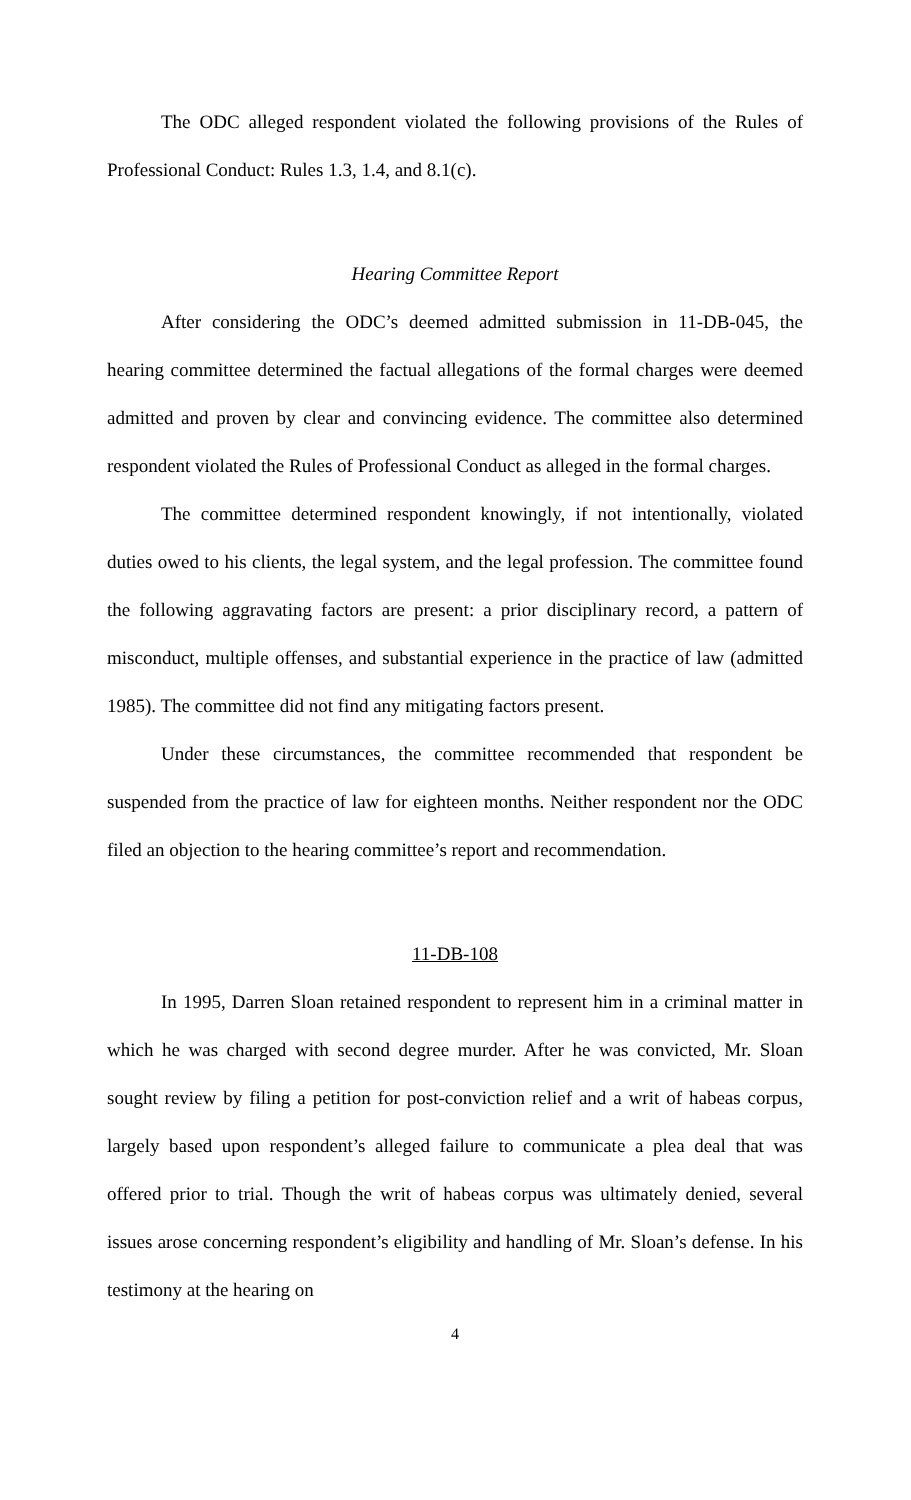The ODC alleged respondent violated the following provisions of the Rules of Professional Conduct: Rules 1.3, 1.4, and 8.1(c).
Hearing Committee Report
After considering the ODC’s deemed admitted submission in 11-DB-045, the hearing committee determined the factual allegations of the formal charges were deemed admitted and proven by clear and convincing evidence. The committee also determined respondent violated the Rules of Professional Conduct as alleged in the formal charges.
The committee determined respondent knowingly, if not intentionally, violated duties owed to his clients, the legal system, and the legal profession. The committee found the following aggravating factors are present: a prior disciplinary record, a pattern of misconduct, multiple offenses, and substantial experience in the practice of law (admitted 1985). The committee did not find any mitigating factors present.
Under these circumstances, the committee recommended that respondent be suspended from the practice of law for eighteen months. Neither respondent nor the ODC filed an objection to the hearing committee’s report and recommendation.
11-DB-108
In 1995, Darren Sloan retained respondent to represent him in a criminal matter in which he was charged with second degree murder. After he was convicted, Mr. Sloan sought review by filing a petition for post-conviction relief and a writ of habeas corpus, largely based upon respondent’s alleged failure to communicate a plea deal that was offered prior to trial. Though the writ of habeas corpus was ultimately denied, several issues arose concerning respondent’s eligibility and handling of Mr. Sloan’s defense. In his testimony at the hearing on
4